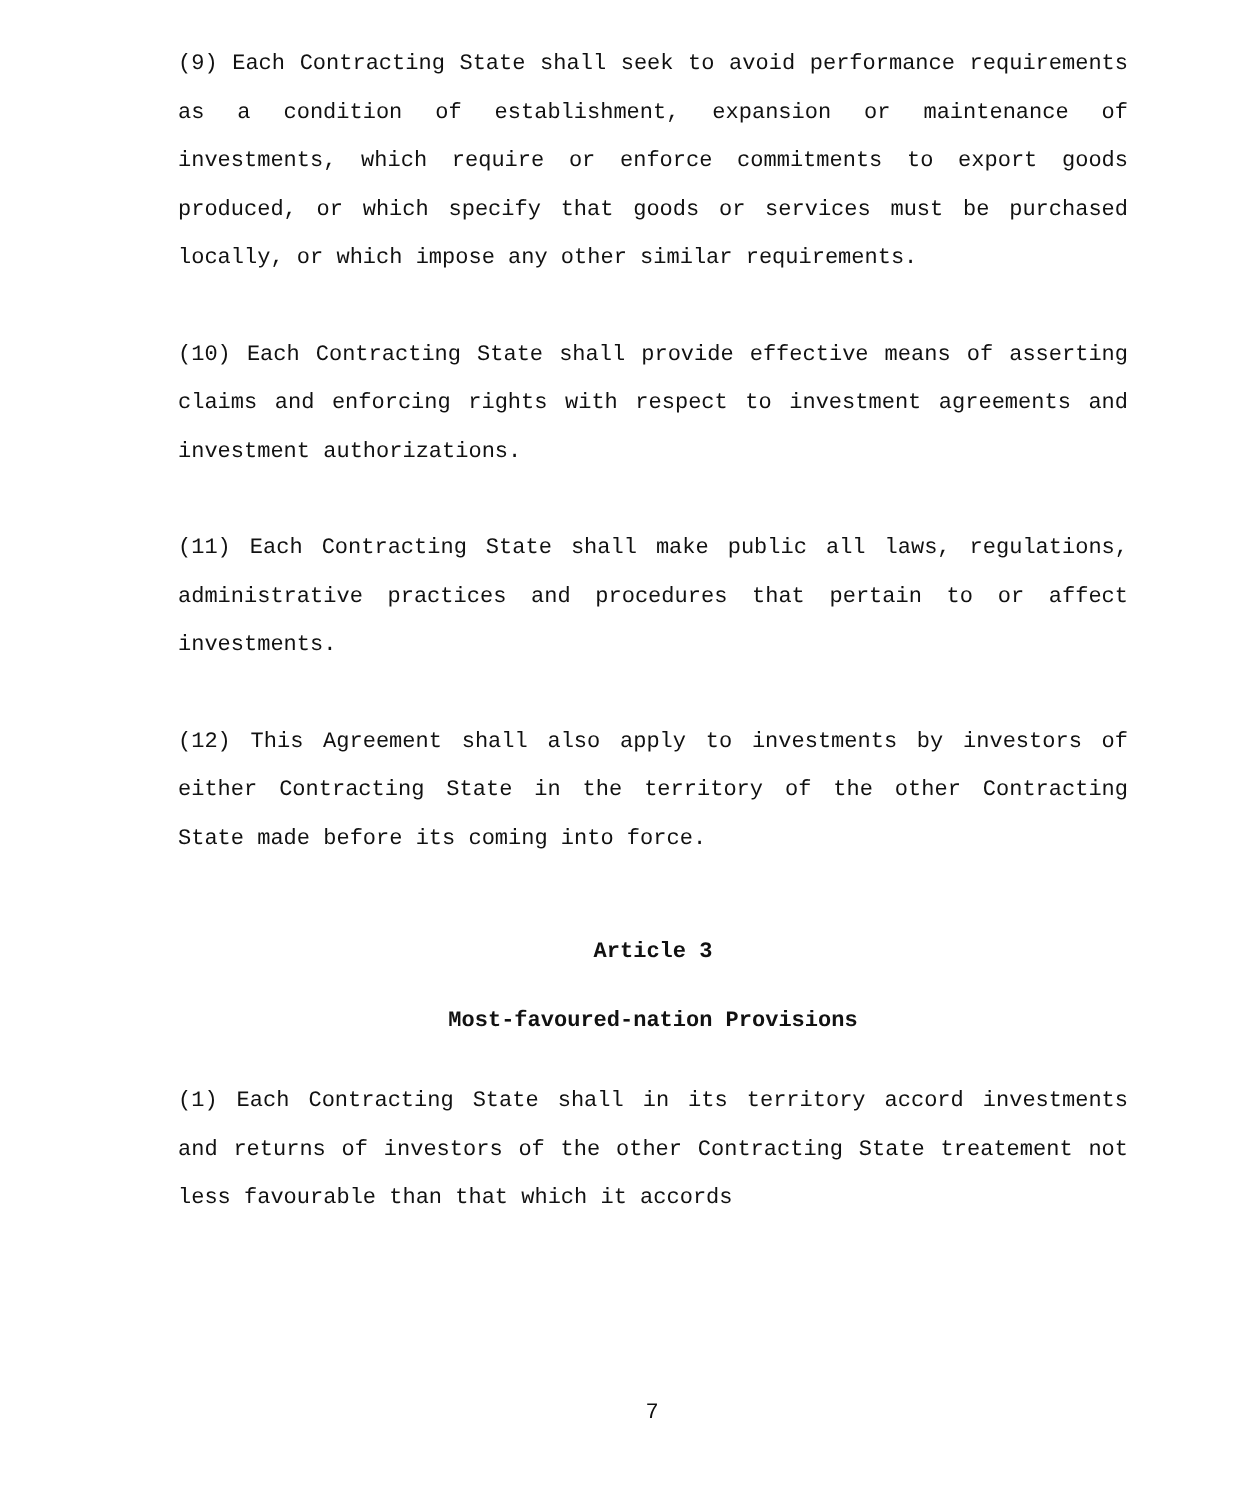(9) Each Contracting State shall seek to avoid performance requirements as a condition of establishment, expansion or maintenance of investments, which require or enforce commitments to export goods produced, or which specify that goods or services must be purchased locally, or which impose any other similar requirements.
(10) Each Contracting State shall provide effective means of asserting claims and enforcing rights with respect to investment agreements and investment authorizations.
(11) Each Contracting State shall make public all laws, regulations, administrative practices and procedures that pertain to or affect investments.
(12) This Agreement shall also apply to investments by investors of either Contracting State in the territory of the other Contracting State made before its coming into force.
Article 3
Most-favoured-nation Provisions
(1) Each Contracting State shall in its territory accord investments and returns of investors of the other Contracting State treatement not less favourable than that which it accords
7